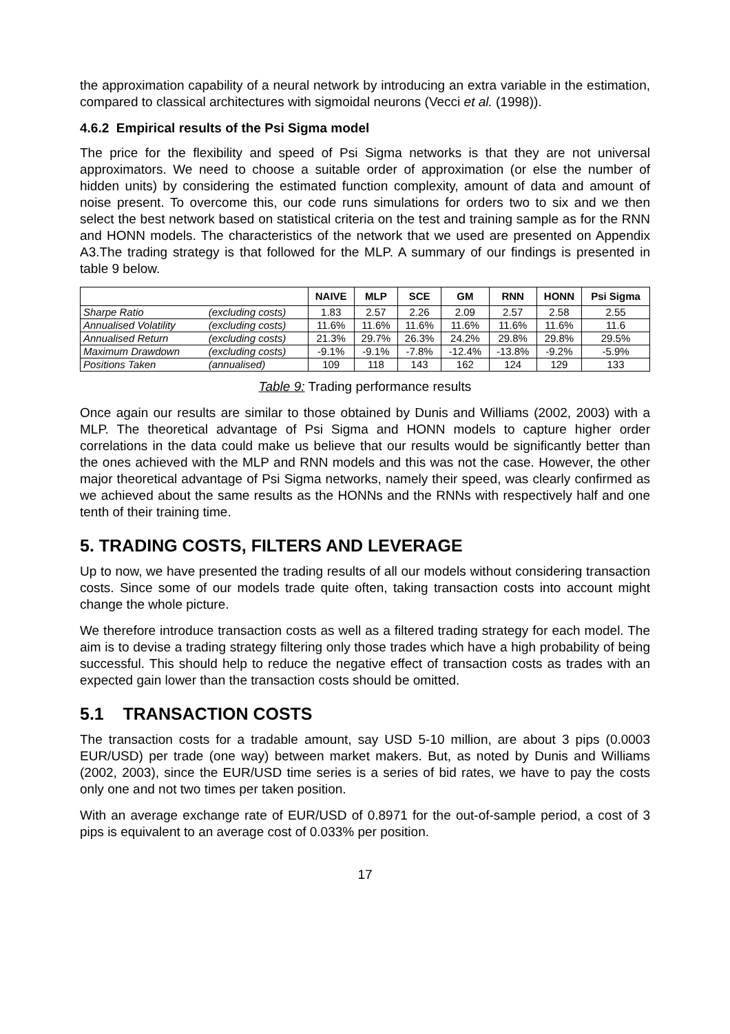the approximation capability of a neural network by introducing an extra variable in the estimation, compared to classical architectures with sigmoidal neurons (Vecci et al. (1998)).
4.6.2 Empirical results of the Psi Sigma model
The price for the flexibility and speed of Psi Sigma networks is that they are not universal approximators. We need to choose a suitable order of approximation (or else the number of hidden units) by considering the estimated function complexity, amount of data and amount of noise present. To overcome this, our code runs simulations for orders two to six and we then select the best network based on statistical criteria on the test and training sample as for the RNN and HONN models. The characteristics of the network that we used are presented on Appendix A3.The trading strategy is that followed for the MLP. A summary of our findings is presented in table 9 below.
| | | NAIVE | MLP | SCE | GM | RNN | HONN | Psi Sigma |
| --- | --- | --- | --- | --- | --- | --- | --- | --- |
| Sharpe Ratio | (excluding costs) | 1.83 | 2.57 | 2.26 | 2.09 | 2.57 | 2.58 | 2.55 |
| Annualised Volatility | (excluding costs) | 11.6% | 11.6% | 11.6% | 11.6% | 11.6% | 11.6% | 11.6 |
| Annualised Return | (excluding costs) | 21.3% | 29.7% | 26.3% | 24.2% | 29.8% | 29.8% | 29.5% |
| Maximum Drawdown | (excluding costs) | -9.1% | -9.1% | -7.8% | -12.4% | -13.8% | -9.2% | -5.9% |
| Positions Taken | (annualised) | 109 | 118 | 143 | 162 | 124 | 129 | 133 |
Table 9: Trading performance results
Once again our results are similar to those obtained by Dunis and Williams (2002, 2003) with a MLP. The theoretical advantage of Psi Sigma and HONN models to capture higher order correlations in the data could make us believe that our results would be significantly better than the ones achieved with the MLP and RNN models and this was not the case. However, the other major theoretical advantage of Psi Sigma networks, namely their speed, was clearly confirmed as we achieved about the same results as the HONNs and the RNNs with respectively half and one tenth of their training time.
5. TRADING COSTS, FILTERS AND LEVERAGE
Up to now, we have presented the trading results of all our models without considering transaction costs. Since some of our models trade quite often, taking transaction costs into account might change the whole picture.
We therefore introduce transaction costs as well as a filtered trading strategy for each model. The aim is to devise a trading strategy filtering only those trades which have a high probability of being successful. This should help to reduce the negative effect of transaction costs as trades with an expected gain lower than the transaction costs should be omitted.
5.1 TRANSACTION COSTS
The transaction costs for a tradable amount, say USD 5-10 million, are about 3 pips (0.0003 EUR/USD) per trade (one way) between market makers. But, as noted by Dunis and Williams (2002, 2003), since the EUR/USD time series is a series of bid rates, we have to pay the costs only one and not two times per taken position.
With an average exchange rate of EUR/USD of 0.8971 for the out-of-sample period, a cost of 3 pips is equivalent to an average cost of 0.033% per position.
17